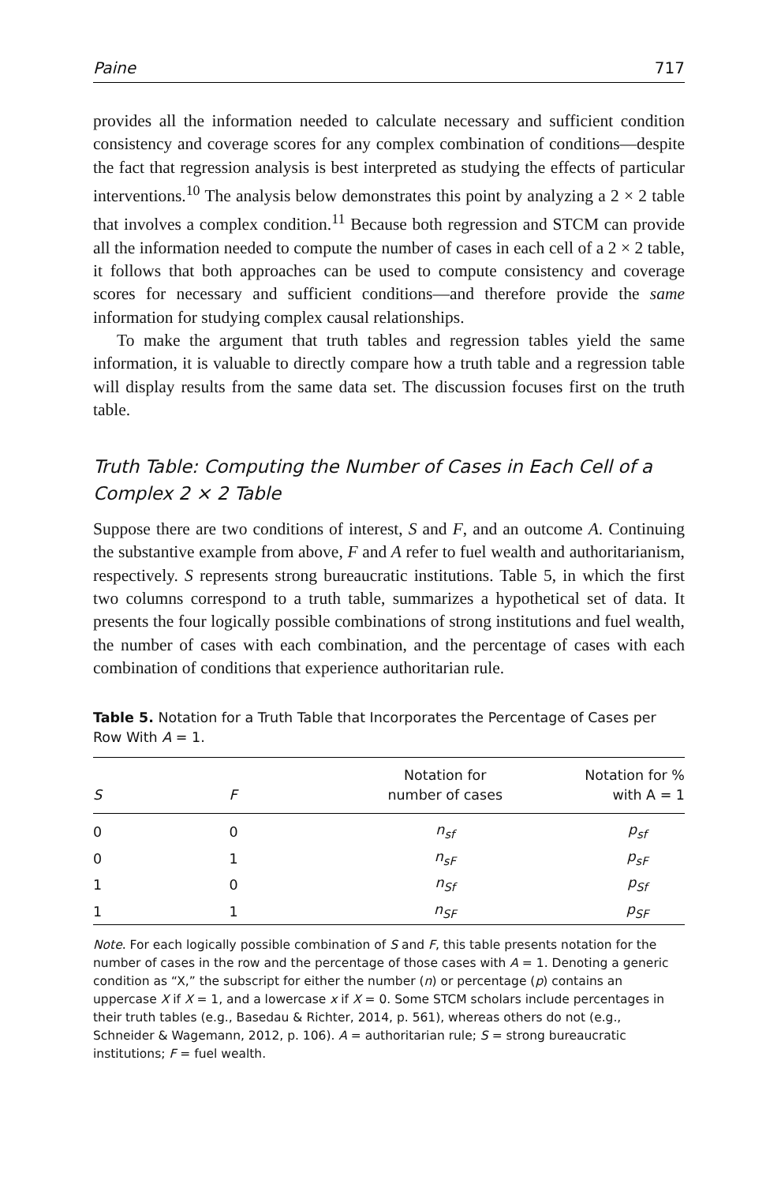Paine 717
provides all the information needed to calculate necessary and sufficient condition consistency and coverage scores for any complex combination of conditions—despite the fact that regression analysis is best interpreted as studying the effects of particular interventions.<sup>10</sup> The analysis below demonstrates this point by analyzing a 2 × 2 table that involves a complex condition.<sup>11</sup> Because both regression and STCM can provide all the information needed to compute the number of cases in each cell of a 2 × 2 table, it follows that both approaches can be used to compute consistency and coverage scores for necessary and sufficient conditions—and therefore provide the same information for studying complex causal relationships.
To make the argument that truth tables and regression tables yield the same information, it is valuable to directly compare how a truth table and a regression table will display results from the same data set. The discussion focuses first on the truth table.
Truth Table: Computing the Number of Cases in Each Cell of a Complex 2 × 2 Table
Suppose there are two conditions of interest, S and F, and an outcome A. Continuing the substantive example from above, F and A refer to fuel wealth and authoritarianism, respectively. S represents strong bureaucratic institutions. Table 5, in which the first two columns correspond to a truth table, summarizes a hypothetical set of data. It presents the four logically possible combinations of strong institutions and fuel wealth, the number of cases with each combination, and the percentage of cases with each combination of conditions that experience authoritarian rule.
Table 5. Notation for a Truth Table that Incorporates the Percentage of Cases per Row With A = 1.
| S | F | Notation for number of cases | Notation for % with A = 1 |
| --- | --- | --- | --- |
| 0 | 0 | n<sub>sf</sub> | p<sub>sf</sub> |
| 0 | 1 | n<sub>sF</sub> | p<sub>sF</sub> |
| 1 | 0 | n<sub>Sf</sub> | p<sub>Sf</sub> |
| 1 | 1 | n<sub>SF</sub> | p<sub>SF</sub> |
Note. For each logically possible combination of S and F, this table presents notation for the number of cases in the row and the percentage of those cases with A = 1. Denoting a generic condition as “X,” the subscript for either the number (n) or percentage (p) contains an uppercase X if X = 1, and a lowercase x if X = 0. Some STCM scholars include percentages in their truth tables (e.g., Basedau & Richter, 2014, p. 561), whereas others do not (e.g., Schneider & Wagemann, 2012, p. 106). A = authoritarian rule; S = strong bureaucratic institutions; F = fuel wealth.